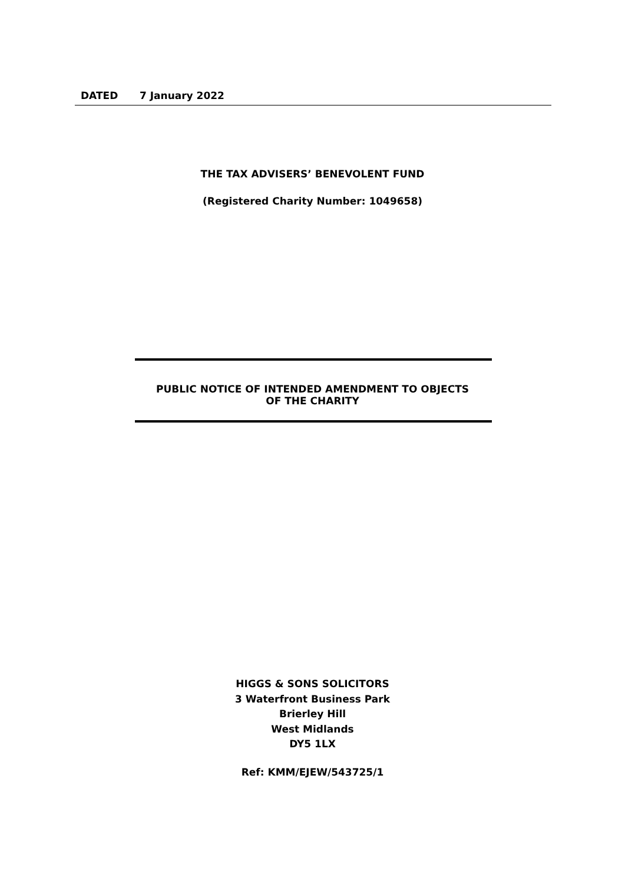DATED 7 January 2022
THE TAX ADVISERS’ BENEVOLENT FUND
(Registered Charity Number: 1049658)
PUBLIC NOTICE OF INTENDED AMENDMENT TO OBJECTS
OF THE CHARITY
HIGGS & SONS SOLICITORS
3 Waterfront Business Park
Brierley Hill
West Midlands
DY5 1LX
Ref: KMM/EJEW/543725/1